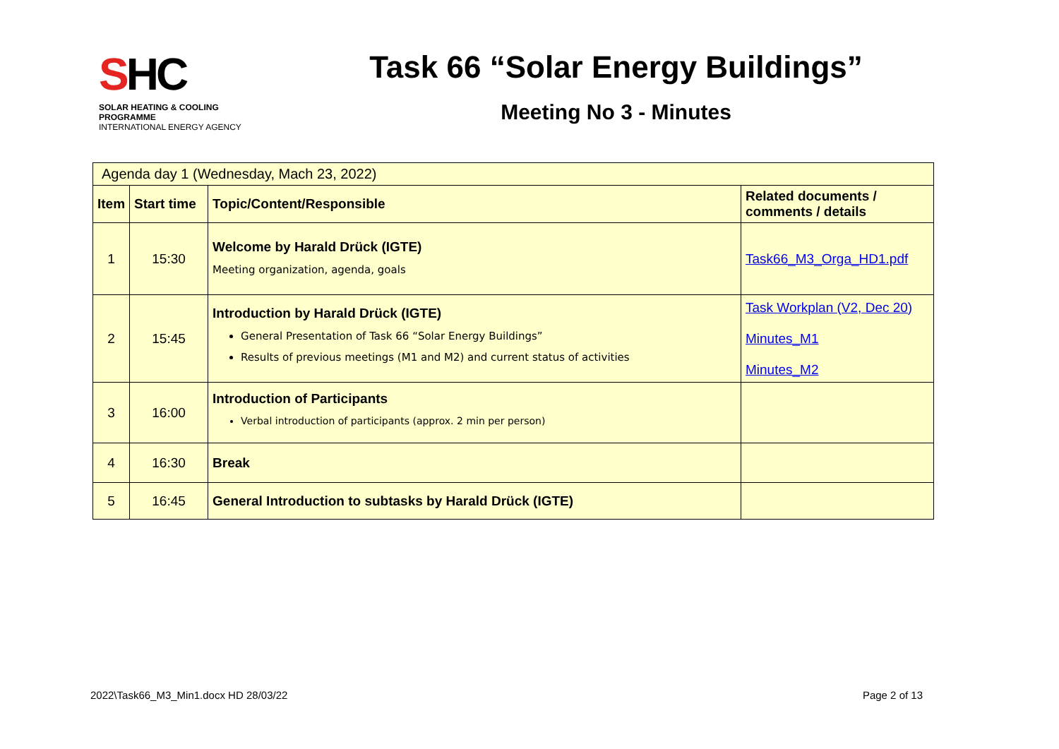SHC
SOLAR HEATING & COOLING PROGRAMME
INTERNATIONAL ENERGY AGENCY
Task 66 “Solar Energy Buildings”
Meeting No 3 - Minutes
| Agenda day 1 (Wednesday, Mach 23, 2022) | | | |
| Item | Start time | Topic/Content/Responsible | Related documents / comments / details |
| 1 | 15:30 | Welcome by Harald Drück (IGTE) Meeting organization, agenda, goals | Task66_M3_Orga_HD1.pdf |
| 2 | 15:45 | Introduction by Harald Drück (IGTE) General Presentation of Task 66 “Solar Energy Buildings” Results of previous meetings (M1 and M2) and current status of activities | Task Workplan (V2, Dec 20) Minutes_M1 Minutes_M2 |
| 3 | 16:00 | Introduction of Participants Verbal introduction of participants (approx. 2 min per person) | |
| 4 | 16:30 | Break | |
| 5 | 16:45 | General Introduction to subtasks by Harald Drück (IGTE) | |
2022\Task66_M3_Min1.docx HD 28/03/22 Page 2 of 13